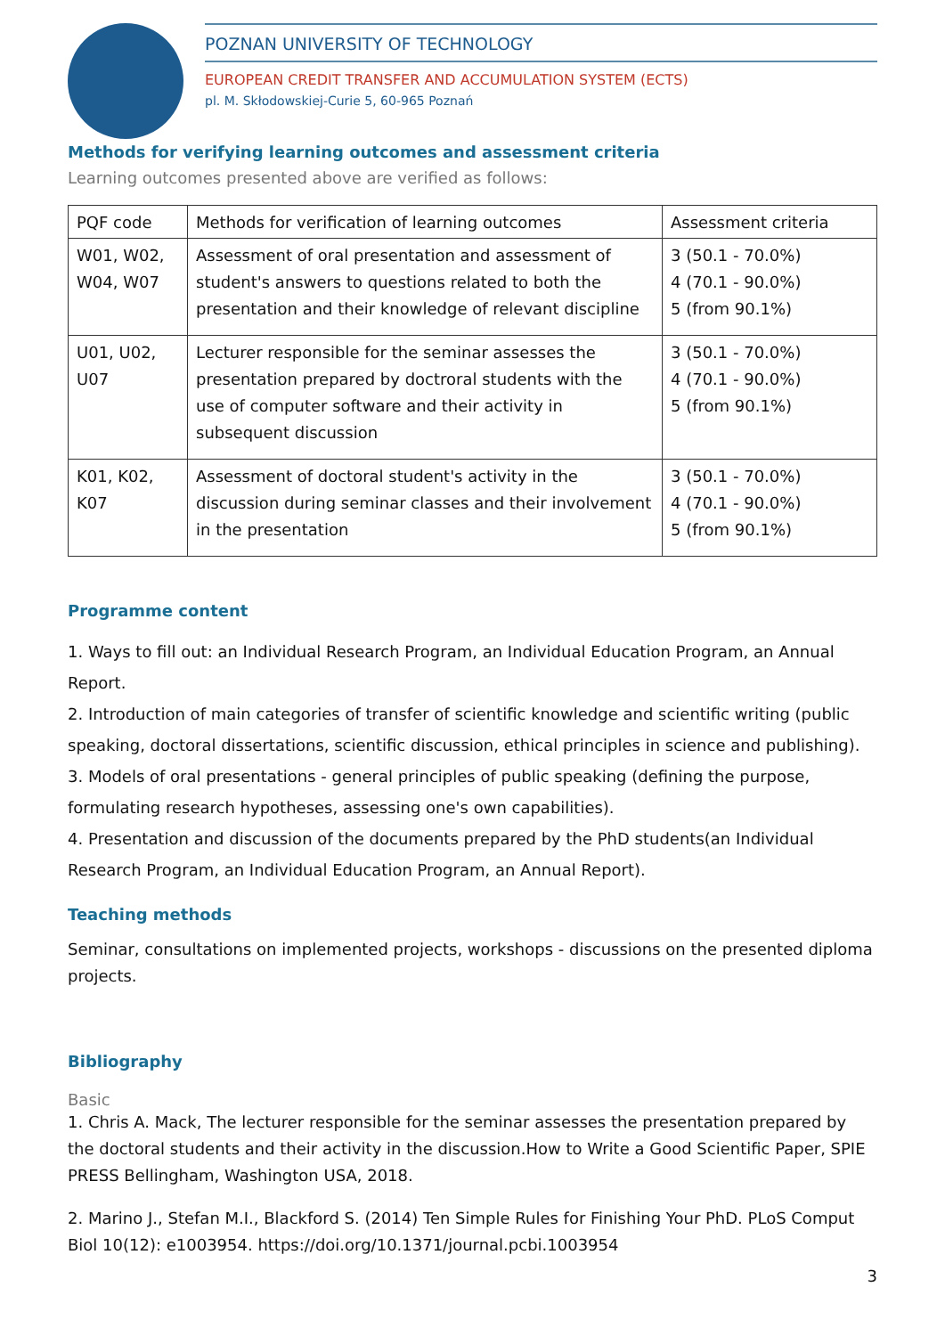POZNAN UNIVERSITY OF TECHNOLOGY
EUROPEAN CREDIT TRANSFER AND ACCUMULATION SYSTEM (ECTS)
pl. M. Skłodowskiej-Curie 5, 60-965 Poznań
Methods for verifying learning outcomes and assessment criteria
Learning outcomes presented above are verified as follows:
| PQF code | Methods for verification of learning outcomes | Assessment criteria |
| --- | --- | --- |
| W01, W02, W04, W07 | Assessment of oral presentation and assessment of student's answers to questions related to both the presentation and their knowledge of relevant discipline | 3 (50.1 - 70.0%) 4 (70.1 - 90.0%) 5 (from 90.1%) |
| U01, U02, U07 | Lecturer responsible for the seminar assesses the presentation prepared by doctroral students with the use of computer software and their activity in subsequent discussion | 3 (50.1 - 70.0%) 4 (70.1 - 90.0%) 5 (from 90.1%) |
| K01, K02, K07 | Assessment of doctoral student's activity in the discussion during seminar classes and their involvement in the presentation | 3 (50.1 - 70.0%) 4 (70.1 - 90.0%) 5 (from 90.1%) |
Programme content
1. Ways to fill out: an Individual Research Program, an Individual Education Program, an Annual Report.
2. Introduction of main categories of transfer of scientific knowledge and scientific writing (public speaking, doctoral dissertations, scientific discussion, ethical principles in science and publishing).
3. Models of oral presentations - general principles of public speaking (defining the purpose, formulating research hypotheses, assessing one's own capabilities).
4. Presentation and discussion of the documents prepared by the PhD students(an Individual Research Program, an Individual Education Program, an Annual Report).
Teaching methods
Seminar, consultations on implemented projects, workshops - discussions on the presented diploma projects.
Bibliography
Basic
1. Chris A. Mack, The lecturer responsible for the seminar assesses the presentation prepared by the doctoral students and their activity in the discussion.How to Write a Good Scientific Paper, SPIE PRESS Bellingham, Washington USA, 2018.
2. Marino J., Stefan M.I., Blackford S. (2014) Ten Simple Rules for Finishing Your PhD. PLoS Comput Biol 10(12): e1003954. https://doi.org/10.1371/journal.pcbi.1003954
3